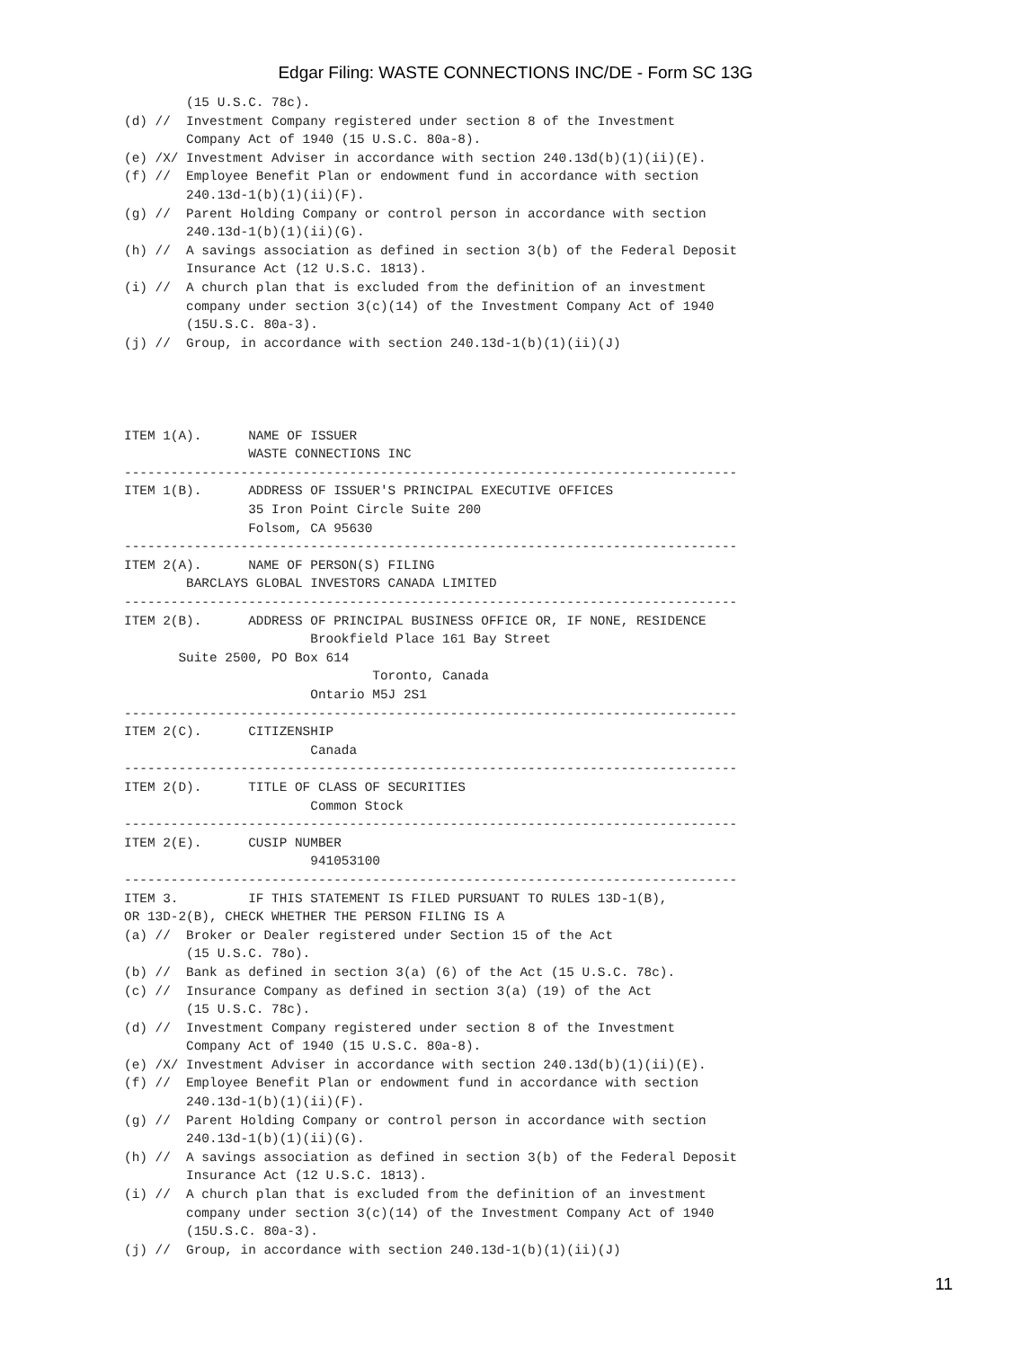Edgar Filing: WASTE CONNECTIONS INC/DE - Form SC 13G
        (15 U.S.C. 78c).
(d) //  Investment Company registered under section 8 of the Investment
        Company Act of 1940 (15 U.S.C. 80a-8).
(e) /X/ Investment Adviser in accordance with section 240.13d(b)(1)(ii)(E).
(f) //  Employee Benefit Plan or endowment fund in accordance with section
        240.13d-1(b)(1)(ii)(F).
(g) //  Parent Holding Company or control person in accordance with section
        240.13d-1(b)(1)(ii)(G).
(h) //  A savings association as defined in section 3(b) of the Federal Deposit
        Insurance Act (12 U.S.C. 1813).
(i) //  A church plan that is excluded from the definition of an investment
        company under section 3(c)(14) of the Investment Company Act of 1940
        (15U.S.C. 80a-3).
(j) //  Group, in accordance with section 240.13d-1(b)(1)(ii)(J)




ITEM 1(A).      NAME OF ISSUER
                WASTE CONNECTIONS INC
-------------------------------------------------------------------------------
ITEM 1(B).      ADDRESS OF ISSUER'S PRINCIPAL EXECUTIVE OFFICES
                35 Iron Point Circle Suite 200
                Folsom, CA 95630
-------------------------------------------------------------------------------
ITEM 2(A).      NAME OF PERSON(S) FILING
        BARCLAYS GLOBAL INVESTORS CANADA LIMITED
-------------------------------------------------------------------------------
ITEM 2(B).      ADDRESS OF PRINCIPAL BUSINESS OFFICE OR, IF NONE, RESIDENCE
                        Brookfield Place 161 Bay Street
       Suite 2500, PO Box 614
                                Toronto, Canada
                        Ontario M5J 2S1
-------------------------------------------------------------------------------
ITEM 2(C).      CITIZENSHIP
                        Canada
-------------------------------------------------------------------------------
ITEM 2(D).      TITLE OF CLASS OF SECURITIES
                        Common Stock
-------------------------------------------------------------------------------
ITEM 2(E).      CUSIP NUMBER
                        941053100
-------------------------------------------------------------------------------
ITEM 3.         IF THIS STATEMENT IS FILED PURSUANT TO RULES 13D-1(B),
OR 13D-2(B), CHECK WHETHER THE PERSON FILING IS A
(a) //  Broker or Dealer registered under Section 15 of the Act
        (15 U.S.C. 78o).
(b) //  Bank as defined in section 3(a) (6) of the Act (15 U.S.C. 78c).
(c) //  Insurance Company as defined in section 3(a) (19) of the Act
        (15 U.S.C. 78c).
(d) //  Investment Company registered under section 8 of the Investment
        Company Act of 1940 (15 U.S.C. 80a-8).
(e) /X/ Investment Adviser in accordance with section 240.13d(b)(1)(ii)(E).
(f) //  Employee Benefit Plan or endowment fund in accordance with section
        240.13d-1(b)(1)(ii)(F).
(g) //  Parent Holding Company or control person in accordance with section
        240.13d-1(b)(1)(ii)(G).
(h) //  A savings association as defined in section 3(b) of the Federal Deposit
        Insurance Act (12 U.S.C. 1813).
(i) //  A church plan that is excluded from the definition of an investment
        company under section 3(c)(14) of the Investment Company Act of 1940
        (15U.S.C. 80a-3).
(j) //  Group, in accordance with section 240.13d-1(b)(1)(ii)(J)
11